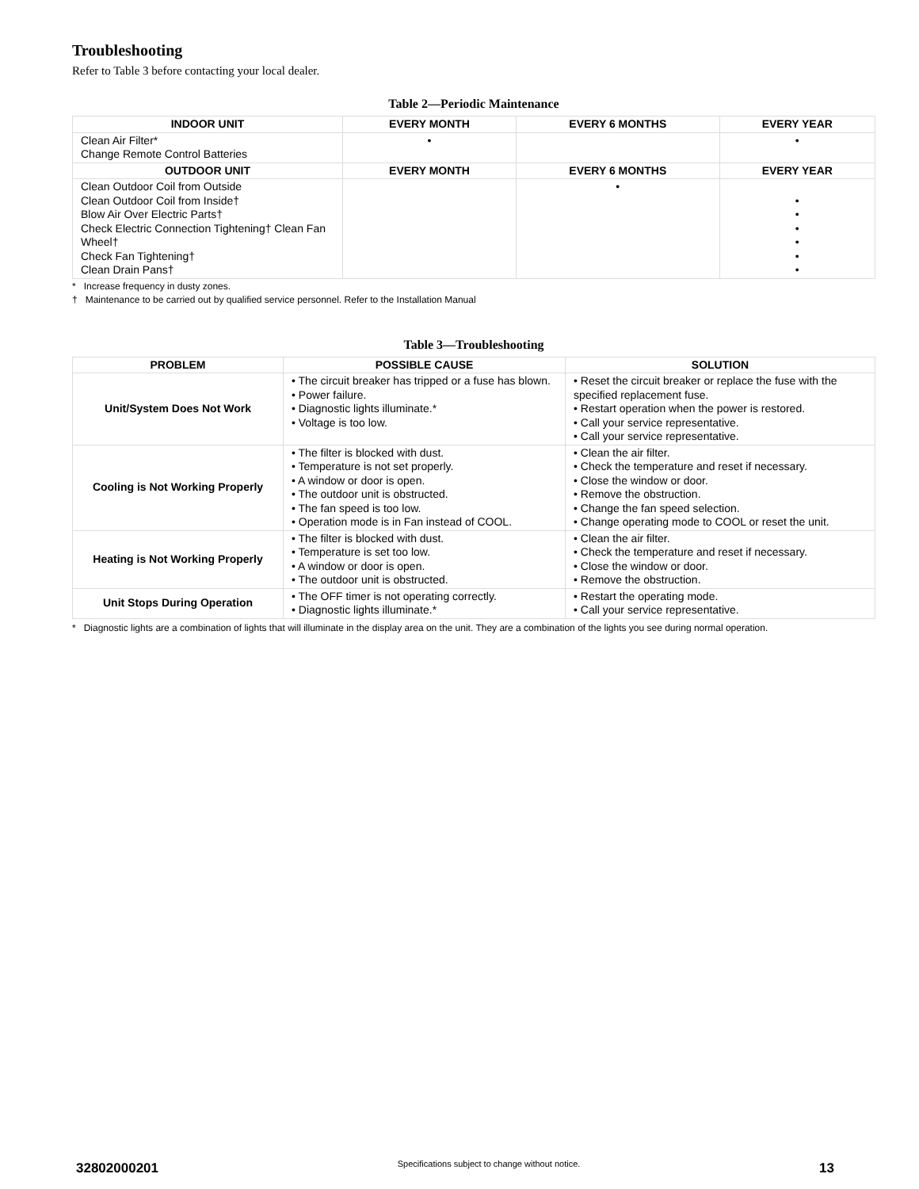Troubleshooting
Refer to Table 3 before contacting your local dealer.
Table 2—Periodic Maintenance
| INDOOR UNIT | EVERY MONTH | EVERY 6 MONTHS | EVERY YEAR |
| --- | --- | --- | --- |
| Clean Air Filter* Change Remote Control Batteries | • | | • |
| OUTDOOR UNIT | EVERY MONTH | EVERY 6 MONTHS | EVERY YEAR |
| Clean Outdoor Coil from Outside Clean Outdoor Coil from Inside† Blow Air Over Electric Parts† Check Electric Connection Tightening† Clean Fan Wheel† Check Fan Tightening† Clean Drain Pans† | | • | • • • • • • |
* Increase frequency in dusty zones.
† Maintenance to be carried out by qualified service personnel. Refer to the Installation Manual
Table 3—Troubleshooting
| PROBLEM | POSSIBLE CAUSE | SOLUTION |
| --- | --- | --- |
| Unit/System Does Not Work | • The circuit breaker has tripped or a fuse has blown. • Power failure. • Diagnostic lights illuminate.* • Voltage is too low. | • Reset the circuit breaker or replace the fuse with the specified replacement fuse. • Restart operation when the power is restored. • Call your service representative. • Call your service representative. |
| Cooling is Not Working Properly | • The filter is blocked with dust. • Temperature is not set properly. • A window or door is open. • The outdoor unit is obstructed. • The fan speed is too low. • Operation mode is in Fan instead of COOL. | • Clean the air filter. • Check the temperature and reset if necessary. • Close the window or door. • Remove the obstruction. • Change the fan speed selection. • Change operating mode to COOL or reset the unit. |
| Heating is Not Working Properly | • The filter is blocked with dust. • Temperature is set too low. • A window or door is open. • The outdoor unit is obstructed. | • Clean the air filter. • Check the temperature and reset if necessary. • Close the window or door. • Remove the obstruction. |
| Unit Stops During Operation | • The OFF timer is not operating correctly. • Diagnostic lights illuminate.* | • Restart the operating mode. • Call your service representative. |
* Diagnostic lights are a combination of lights that will illuminate in the display area on the unit. They are a combination of the lights you see during normal operation.
32802000201
Specifications subject to change without notice.
13